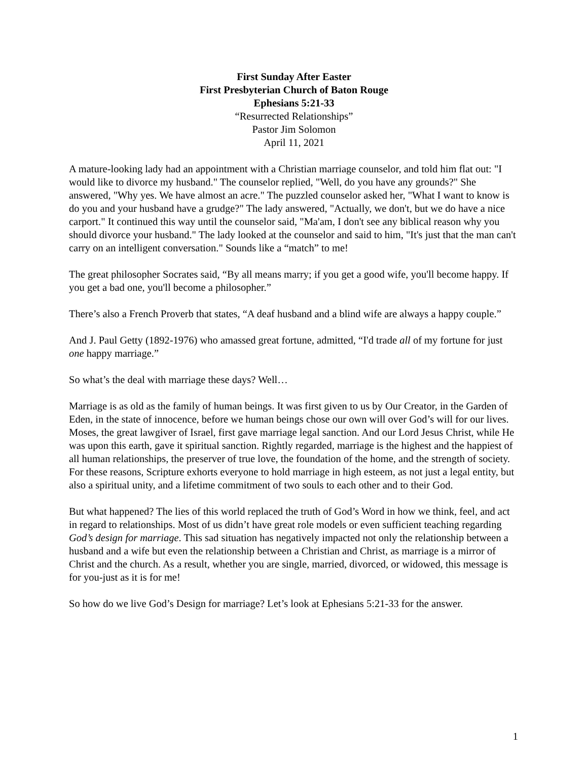First Sunday After Easter
First Presbyterian Church of Baton Rouge
Ephesians 5:21-33
“Resurrected Relationships”
Pastor Jim Solomon
April 11, 2021
A mature-looking lady had an appointment with a Christian marriage counselor, and told him flat out: "I would like to divorce my husband." The counselor replied, "Well, do you have any grounds?" She answered, "Why yes. We have almost an acre." The puzzled counselor asked her, "What I want to know is do you and your husband have a grudge?" The lady answered, "Actually, we don't, but we do have a nice carport." It continued this way until the counselor said, "Ma'am, I don't see any biblical reason why you should divorce your husband." The lady looked at the counselor and said to him, "It's just that the man can't carry on an intelligent conversation." Sounds like a “match” to me!
The great philosopher Socrates said, “By all means marry; if you get a good wife, you'll become happy. If you get a bad one, you'll become a philosopher.”
There’s also a French Proverb that states, “A deaf husband and a blind wife are always a happy couple.”
And J. Paul Getty (1892-1976) who amassed great fortune, admitted, “I'd trade all of my fortune for just one happy marriage.”
So what’s the deal with marriage these days? Well…
Marriage is as old as the family of human beings. It was first given to us by Our Creator, in the Garden of Eden, in the state of innocence, before we human beings chose our own will over God’s will for our lives. Moses, the great lawgiver of Israel, first gave marriage legal sanction. And our Lord Jesus Christ, while He was upon this earth, gave it spiritual sanction. Rightly regarded, marriage is the highest and the happiest of all human relationships, the preserver of true love, the foundation of the home, and the strength of society. For these reasons, Scripture exhorts everyone to hold marriage in high esteem, as not just a legal entity, but also a spiritual unity, and a lifetime commitment of two souls to each other and to their God.
But what happened? The lies of this world replaced the truth of God’s Word in how we think, feel, and act in regard to relationships. Most of us didn’t have great role models or even sufficient teaching regarding God’s design for marriage. This sad situation has negatively impacted not only the relationship between a husband and a wife but even the relationship between a Christian and Christ, as marriage is a mirror of Christ and the church. As a result, whether you are single, married, divorced, or widowed, this message is for you-just as it is for me!
So how do we live God’s Design for marriage? Let’s look at Ephesians 5:21-33 for the answer.
1